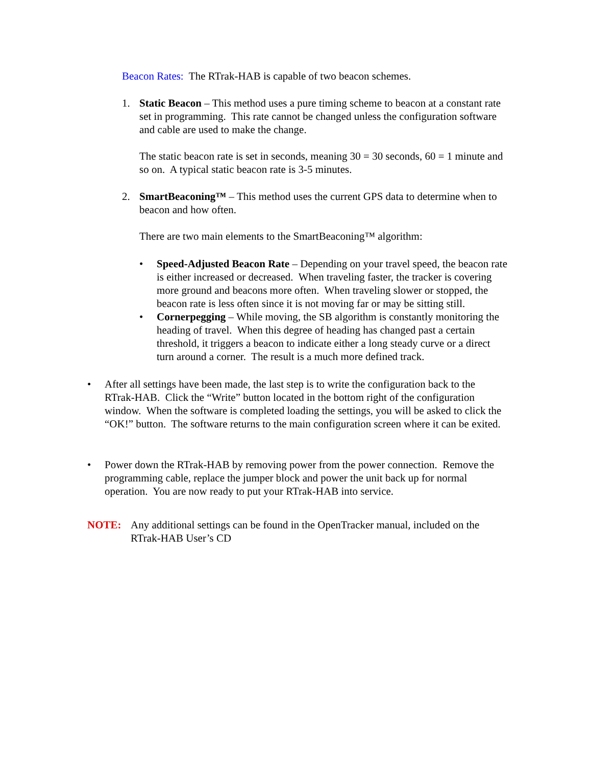Beacon Rates: The RTrak-HAB is capable of two beacon schemes.
1. Static Beacon – This method uses a pure timing scheme to beacon at a constant rate set in programming. This rate cannot be changed unless the configuration software and cable are used to make the change.
The static beacon rate is set in seconds, meaning 30 = 30 seconds, 60 = 1 minute and so on. A typical static beacon rate is 3-5 minutes.
2. SmartBeaconing™ – This method uses the current GPS data to determine when to beacon and how often.
There are two main elements to the SmartBeaconing™ algorithm:
• Speed-Adjusted Beacon Rate – Depending on your travel speed, the beacon rate is either increased or decreased. When traveling faster, the tracker is covering more ground and beacons more often. When traveling slower or stopped, the beacon rate is less often since it is not moving far or may be sitting still.
• Cornerpegging – While moving, the SB algorithm is constantly monitoring the heading of travel. When this degree of heading has changed past a certain threshold, it triggers a beacon to indicate either a long steady curve or a direct turn around a corner. The result is a much more defined track.
• After all settings have been made, the last step is to write the configuration back to the RTrak-HAB. Click the “Write” button located in the bottom right of the configuration window. When the software is completed loading the settings, you will be asked to click the “OK!” button. The software returns to the main configuration screen where it can be exited.
• Power down the RTrak-HAB by removing power from the power connection. Remove the programming cable, replace the jumper block and power the unit back up for normal operation. You are now ready to put your RTrak-HAB into service.
NOTE: Any additional settings can be found in the OpenTracker manual, included on the RTrak-HAB User’s CD